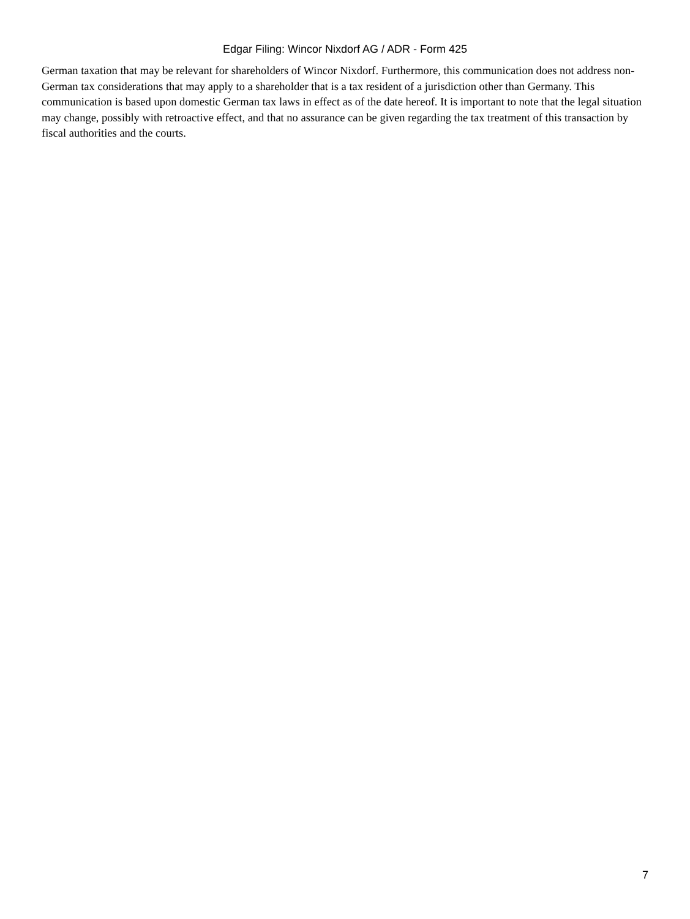Edgar Filing: Wincor Nixdorf AG / ADR - Form 425
German taxation that may be relevant for shareholders of Wincor Nixdorf. Furthermore, this communication does not address non-German tax considerations that may apply to a shareholder that is a tax resident of a jurisdiction other than Germany. This communication is based upon domestic German tax laws in effect as of the date hereof. It is important to note that the legal situation may change, possibly with retroactive effect, and that no assurance can be given regarding the tax treatment of this transaction by fiscal authorities and the courts.
7